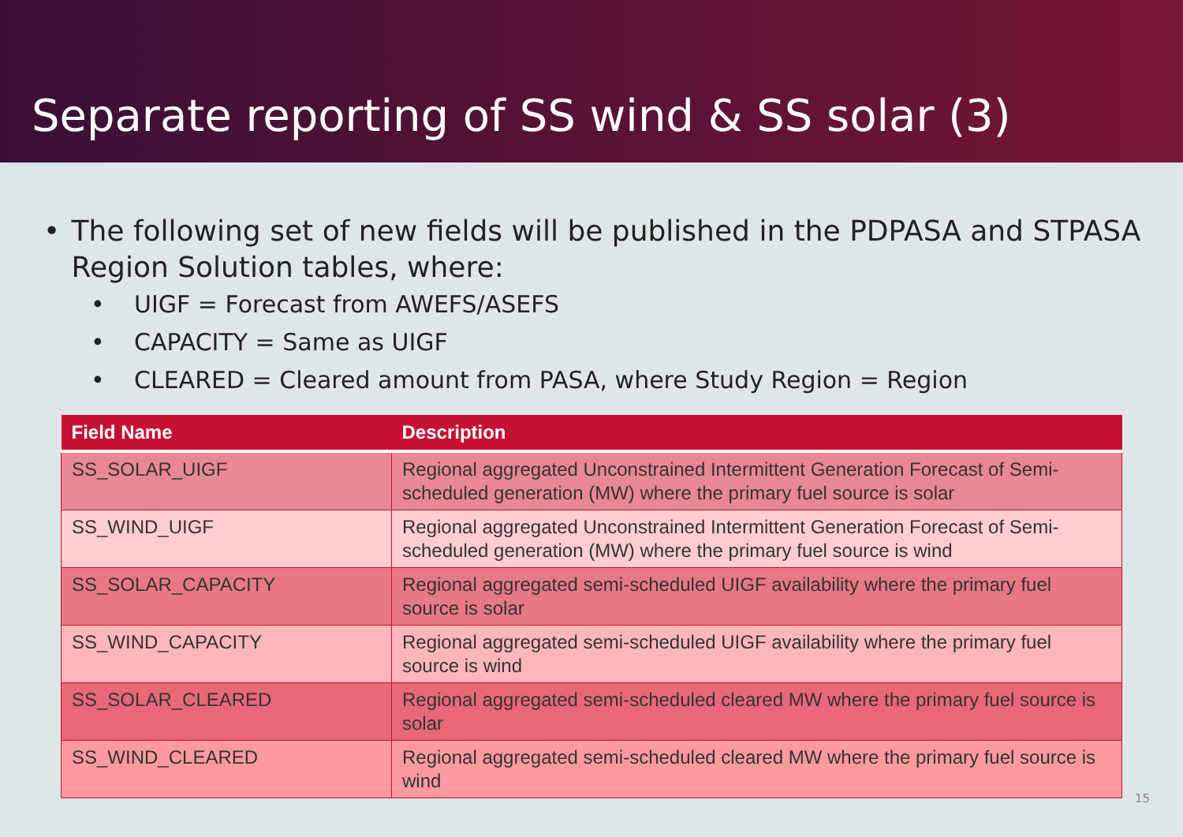Separate reporting of SS wind & SS solar (3)
• The following set of new fields will be published in the PDPASA and STPASA Region Solution tables, where:
• UIGF = Forecast from AWEFS/ASEFS
• CAPACITY = Same as UIGF
• CLEARED = Cleared amount from PASA, where Study Region = Region
| Field Name | Description |
| --- | --- |
| SS_SOLAR_UIGF | Regional aggregated Unconstrained Intermittent Generation Forecast of Semi-scheduled generation (MW) where the primary fuel source is solar |
| SS_WIND_UIGF | Regional aggregated Unconstrained Intermittent Generation Forecast of Semi-scheduled generation (MW) where the primary fuel source is wind |
| SS_SOLAR_CAPACITY | Regional aggregated semi-scheduled UIGF availability where the primary fuel source is solar |
| SS_WIND_CAPACITY | Regional aggregated semi-scheduled UIGF availability where the primary fuel source is wind |
| SS_SOLAR_CLEARED | Regional aggregated semi-scheduled cleared MW where the primary fuel source is solar |
| SS_WIND_CLEARED | Regional aggregated semi-scheduled cleared MW where the primary fuel source is wind |
15